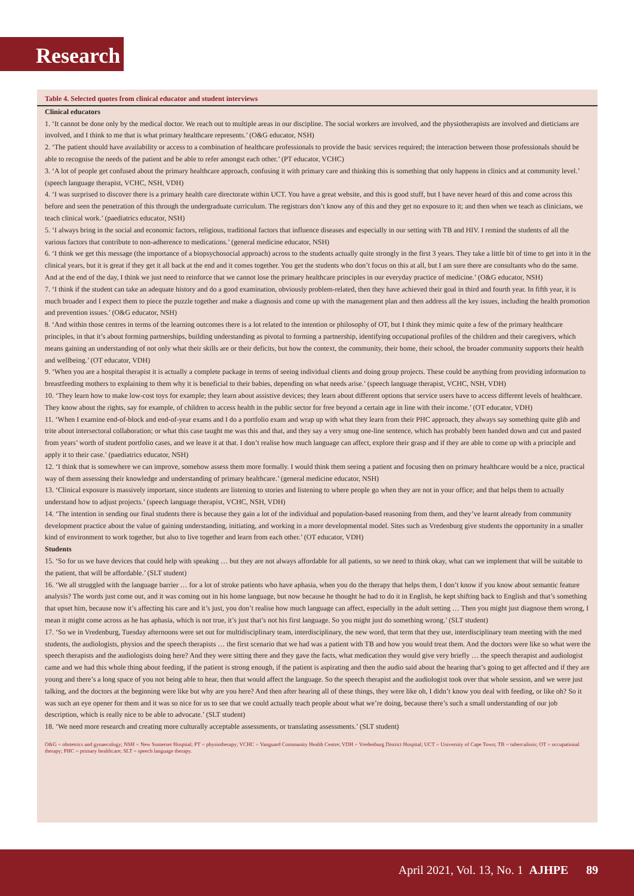Research
| Table 4. Selected quotes from clinical educator and student interviews |
| --- |
| Clinical educators |
| 1. ‘It cannot be done only by the medical doctor. We reach out to multiple areas in our discipline. The social workers are involved, and the physiotherapists are involved and dieticians are involved, and I think to me that is what primary healthcare represents.’ (O&G educator, NSH) |
| 2. ‘The patient should have availability or access to a combination of healthcare professionals to provide the basic services required; the interaction between those professionals should be able to recognise the needs of the patient and be able to refer amongst each other.’ (PT educator, VCHC) |
| 3. ‘A lot of people get confused about the primary healthcare approach, confusing it with primary care and thinking this is something that only happens in clinics and at community level.’ (speech language therapist, VCHC, NSH, VDH) |
| 4. ‘I was surprised to discover there is a primary health care directorate within UCT. You have a great website, and this is good stuff, but I have never heard of this and come across this before and seen the penetration of this through the undergraduate curriculum. The registrars don’t know any of this and they get no exposure to it; and then when we teach as clinicians, we teach clinical work.’ (paediatrics educator, NSH) |
| 5. ‘I always bring in the social and economic factors, religious, traditional factors that influence diseases and especially in our setting with TB and HIV. I remind the students of all the various factors that contribute to non-adherence to medications.’ (general medicine educator, NSH) |
| 6. ‘I think we get this message (the importance of a biopsychosocial approach) across to the students actually quite strongly in the first 3 years. They take a little bit of time to get into it in the clinical years, but it is great if they get it all back at the end and it comes together. You get the students who don’t focus on this at all, but I am sure there are consultants who do the same. And at the end of the day, I think we just need to reinforce that we cannot lose the primary healthcare principles in our everyday practice of medicine.’ (O&G educator, NSH) |
| 7. ‘I think if the student can take an adequate history and do a good examination, obviously problem-related, then they have achieved their goal in third and fourth year. In fifth year, it is much broader and I expect them to piece the puzzle together and make a diagnosis and come up with the management plan and then address all the key issues, including the health promotion and prevention issues.’ (O&G educator, NSH) |
| 8. ‘And within those centres in terms of the learning outcomes there is a lot related to the intention or philosophy of OT, but I think they mimic quite a few of the primary healthcare principles, in that it’s about forming partnerships, building understanding as pivotal to forming a partnership, identifying occupational profiles of the children and their caregivers, which means gaining an understanding of not only what their skills are or their deficits, but how the context, the community, their home, their school, the broader community supports their health and wellbeing.’ (OT educator, VDH) |
| 9. ‘When you are a hospital therapist it is actually a complete package in terms of seeing individual clients and doing group projects. These could be anything from providing information to breastfeeding mothers to explaining to them why it is beneficial to their babies, depending on what needs arise.’ (speech language therapist, VCHC, NSH, VDH) |
| 10. ‘They learn how to make low-cost toys for example; they learn about assistive devices; they learn about different options that service users have to access different levels of healthcare. They know about the rights, say for example, of children to access health in the public sector for free beyond a certain age in line with their income.’ (OT educator, VDH) |
| 11. ‘When I examine end-of-block and end-of-year exams and I do a portfolio exam and wrap up with what they learn from their PHC approach, they always say something quite glib and trite about intersectoral collaboration; or what this case taught me was this and that, and they say a very smug one-line sentence, which has probably been handed down and cut and pasted from years’ worth of student portfolio cases, and we leave it at that. I don’t realise how much language can affect, explore their grasp and if they are able to come up with a principle and apply it to their case.’ (paediatrics educator, NSH) |
| 12. ‘I think that is somewhere we can improve, somehow assess them more formally. I would think them seeing a patient and focusing then on primary healthcare would be a nice, practical way of them assessing their knowledge and understanding of primary healthcare.’ (general medicine educator, NSH) |
| 13. ‘Clinical exposure is massively important, since students are listening to stories and listening to where people go when they are not in your office; and that helps them to actually understand how to adjust projects.’ (speech language therapist, VCHC, NSH, VDH) |
| 14. ‘The intention in sending our final students there is because they gain a lot of the individual and population-based reasoning from them, and they’ve learnt already from community development practice about the value of gaining understanding, initiating, and working in a more developmental model. Sites such as Vredenburg give students the opportunity in a smaller kind of environment to work together, but also to live together and learn from each other.’ (OT educator, VDH) |
| Students |
| 15. ‘So for us we have devices that could help with speaking … but they are not always affordable for all patients, so we need to think okay, what can we implement that will be suitable to the patient, that will be affordable.’ (SLT student) |
| 16. ‘We all struggled with the language barrier … for a lot of stroke patients who have aphasia, when you do the therapy that helps them, I don’t know if you know about semantic feature analysis? The words just come out, and it was coming out in his home language, but now because he thought he had to do it in English, he kept shifting back to English and that’s something that upset him, because now it’s affecting his care and it’s just, you don’t realise how much language can affect, especially in the adult setting … Then you might just diagnose them wrong, I mean it might come across as he has aphasia, which is not true, it’s just that’s not his first language. So you might just do something wrong.’ (SLT student) |
| 17. ‘So we in Vredenburg, Tuesday afternoons were set out for multidisciplinary team, interdisciplinary, the new word, that term that they use, interdisciplinary team meeting with the med students, the audiologists, physios and the speech therapists … the first scenario that we had was a patient with TB and how you would treat them. And the doctors were like so what were the speech therapists and the audiologists doing here? And they were sitting there and they gave the facts, what medication they would give very briefly … the speech therapist and audiologist came and we had this whole thing about feeding, if the patient is strong enough, if the patient is aspirating and then the audio said about the hearing that’s going to get affected and if they are young and there’s a long space of you not being able to hear, then that would affect the language. So the speech therapist and the audiologist took over that whole session, and we were just talking, and the doctors at the beginning were like but why are you here? And then after hearing all of these things, they were like oh, I didn’t know you deal with feeding, or like oh? So it was such an eye opener for them and it was so nice for us to see that we could actually teach people about what we’re doing, because there’s such a small understanding of our job description, which is really nice to be able to advocate.’ (SLT student) |
| 18. ‘We need more research and creating more culturally acceptable assessments, or translating assessments.’ (SLT student) |
O&G = obstetrics and gynaecology; NSH = New Somerset Hospital; PT = physiotherapy; VCHC = Vanguard Community Health Centre; VDH = Vredenburg District Hospital; UCT = University of Cape Town; TB = tuberculosis; OT = occupational therapy; PHC = primary healthcare; SLT = speech language therapy.
April 2021, Vol. 13, No. 1 AJHPE 89